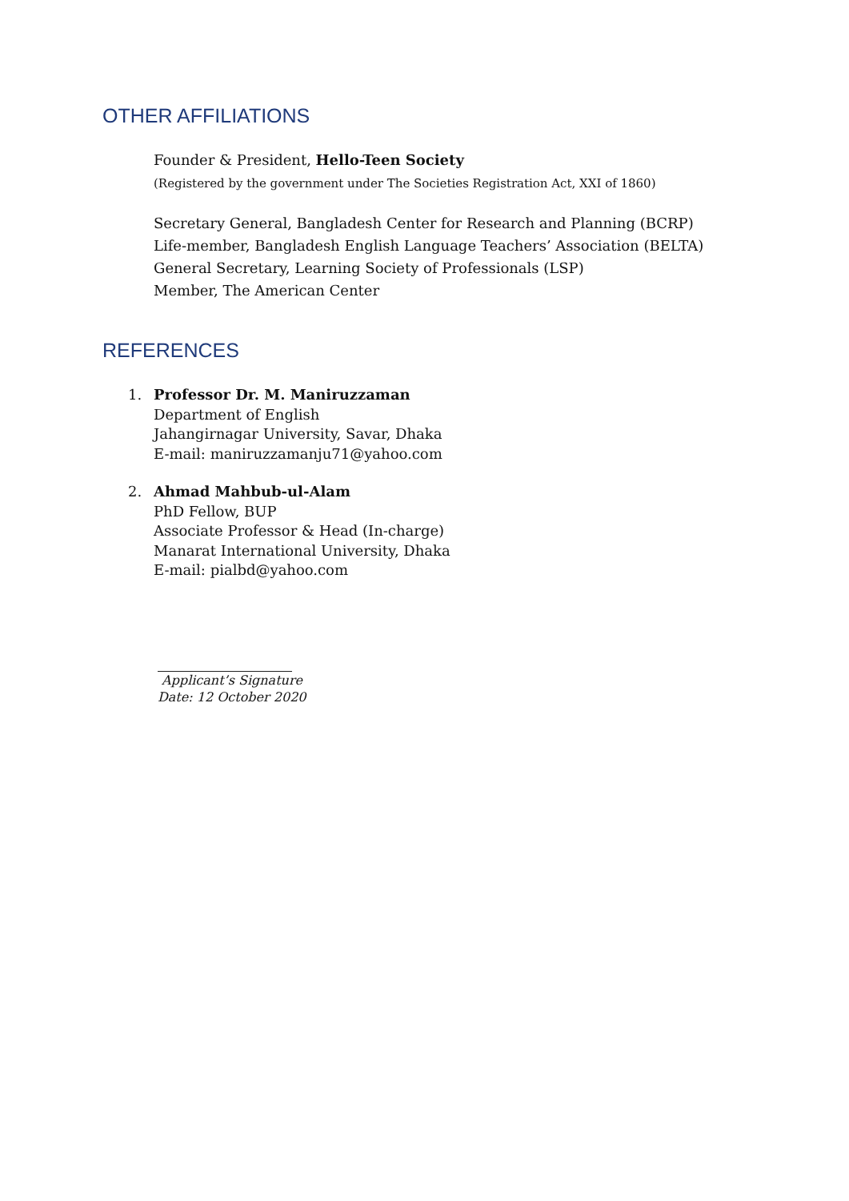OTHER AFFILIATIONS
Founder & President, Hello-Teen Society
(Registered by the government under The Societies Registration Act, XXI of 1860)
Secretary General, Bangladesh Center for Research and Planning (BCRP)
Life-member, Bangladesh English Language Teachers’ Association (BELTA)
General Secretary, Learning Society of Professionals (LSP)
Member, The American Center
REFERENCES
1. Professor Dr. M. Maniruzzaman
Department of English
Jahangirnagar University, Savar, Dhaka
E-mail: maniruzzamanju71@yahoo.com
2. Ahmad Mahbub-ul-Alam
PhD Fellow, BUP
Associate Professor & Head (In-charge)
Manarat International University, Dhaka
E-mail: pialbd@yahoo.com
Applicant’s Signature
Date: 12 October 2020